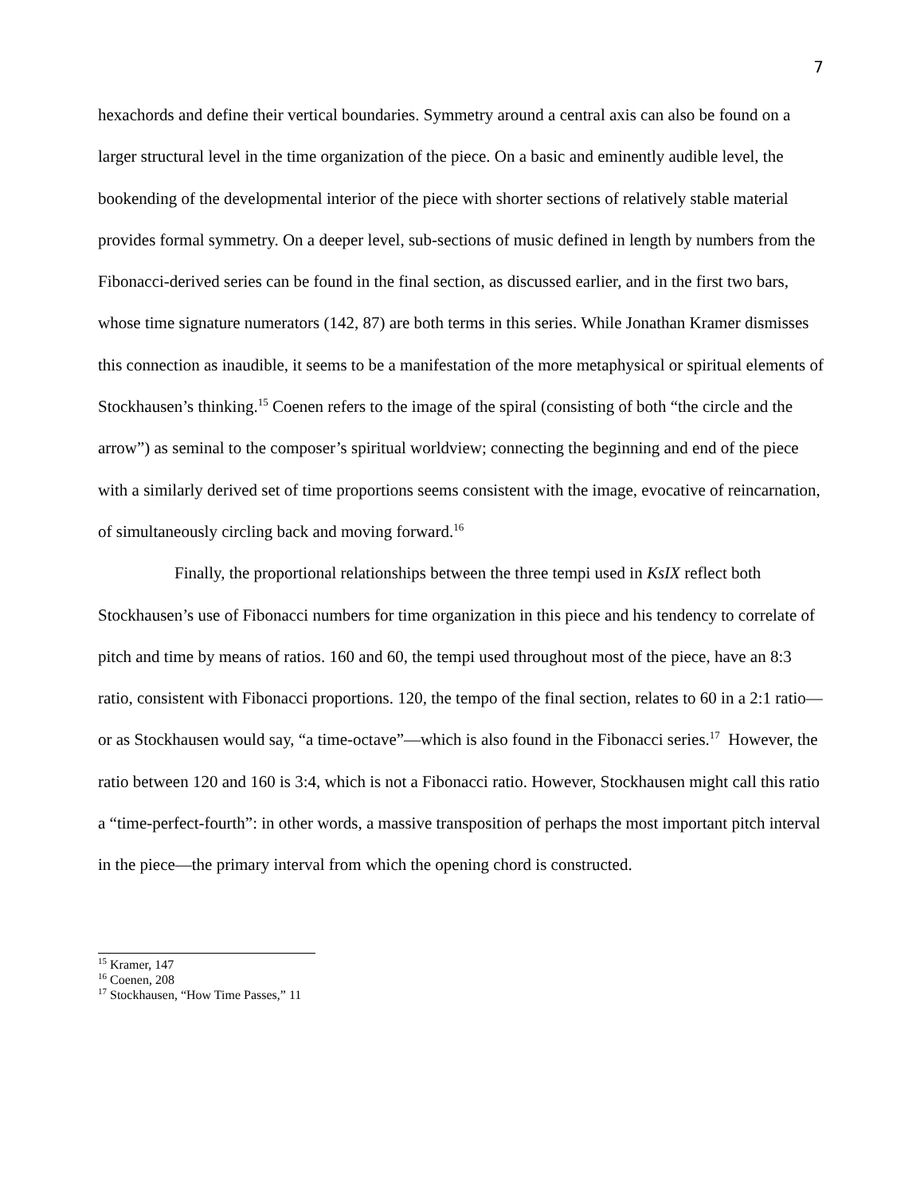7
hexachords and define their vertical boundaries. Symmetry around a central axis can also be found on a larger structural level in the time organization of the piece. On a basic and eminently audible level, the bookending of the developmental interior of the piece with shorter sections of relatively stable material provides formal symmetry. On a deeper level, sub-sections of music defined in length by numbers from the Fibonacci-derived series can be found in the final section, as discussed earlier, and in the first two bars, whose time signature numerators (142, 87) are both terms in this series. While Jonathan Kramer dismisses this connection as inaudible, it seems to be a manifestation of the more metaphysical or spiritual elements of Stockhausen’s thinking.<sup>15</sup> Coenen refers to the image of the spiral (consisting of both “the circle and the arrow”) as seminal to the composer’s spiritual worldview; connecting the beginning and end of the piece with a similarly derived set of time proportions seems consistent with the image, evocative of reincarnation, of simultaneously circling back and moving forward.<sup>16</sup>
Finally, the proportional relationships between the three tempi used in KsIX reflect both Stockhausen’s use of Fibonacci numbers for time organization in this piece and his tendency to correlate of pitch and time by means of ratios. 160 and 60, the tempi used throughout most of the piece, have an 8:3 ratio, consistent with Fibonacci proportions. 120, the tempo of the final section, relates to 60 in a 2:1 ratio—or as Stockhausen would say, “a time-octave”—which is also found in the Fibonacci series.<sup>17</sup> However, the ratio between 120 and 160 is 3:4, which is not a Fibonacci ratio. However, Stockhausen might call this ratio a “time-perfect-fourth”: in other words, a massive transposition of perhaps the most important pitch interval in the piece—the primary interval from which the opening chord is constructed.
<sup>15</sup> Kramer, 147
<sup>16</sup> Coenen, 208
<sup>17</sup> Stockhausen, “How Time Passes,” 11